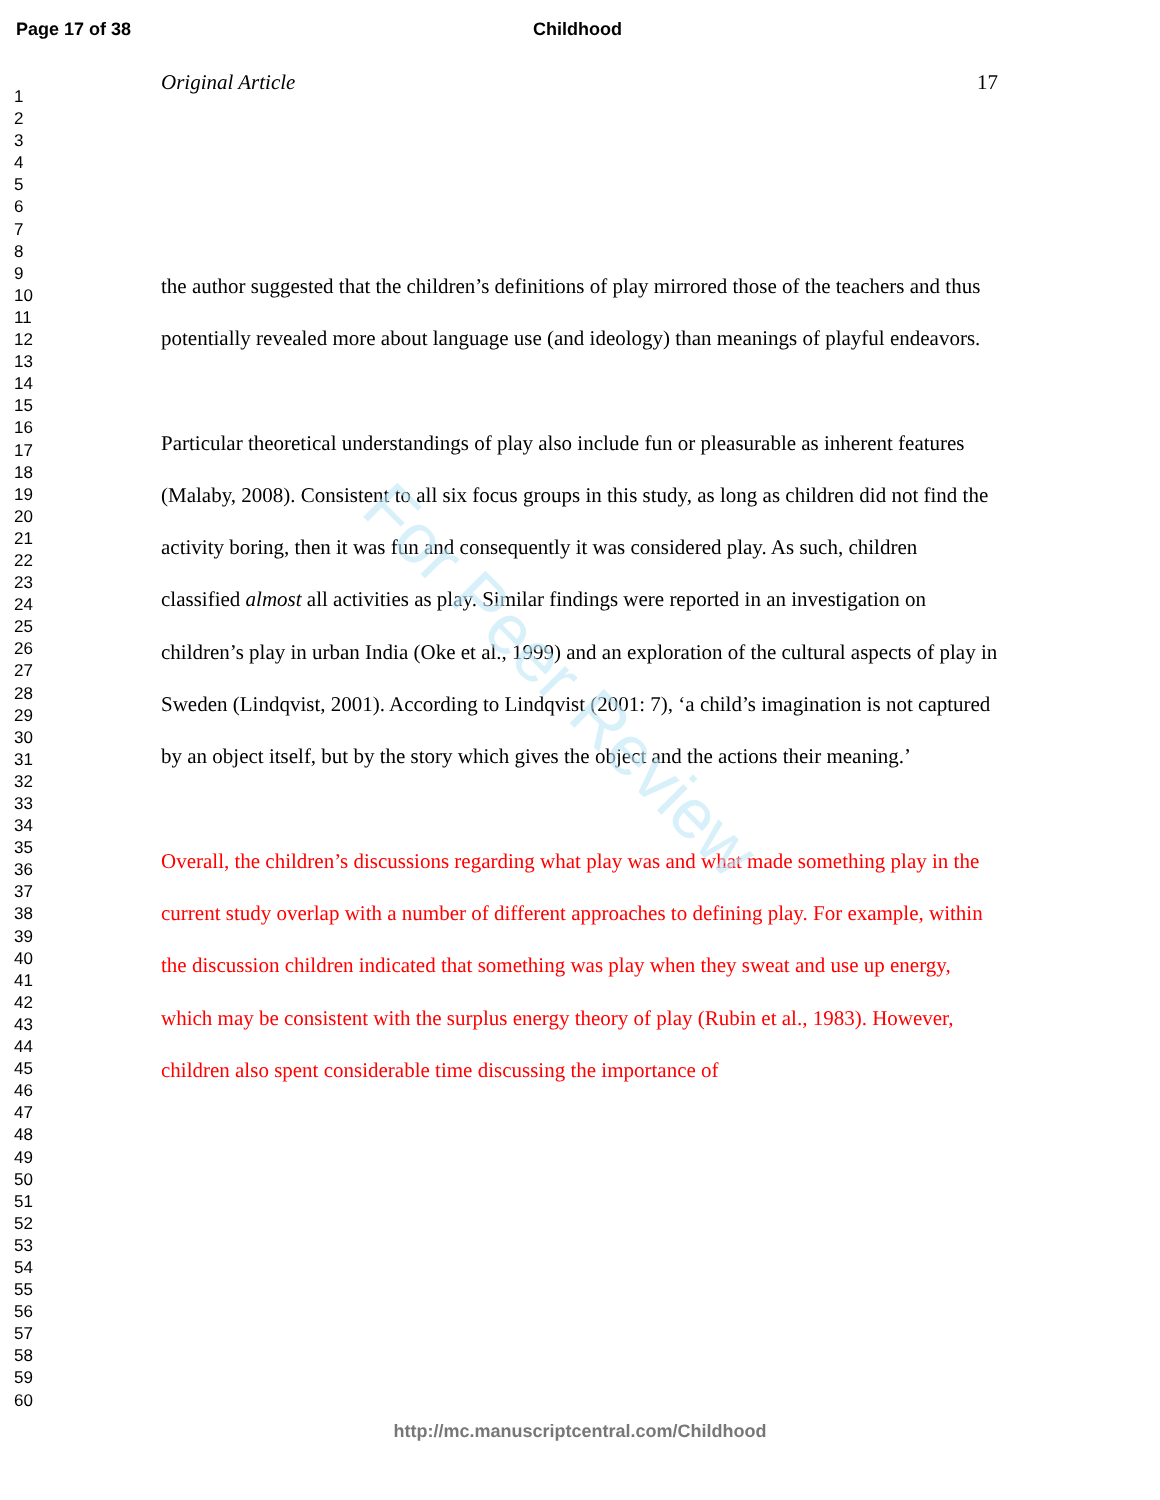For Peer Review
Page 17 of 38 Childhood
1
2
3
4
5
6
7
8
9
10
11
12
13
14
15
16
17
18
19
20
21
22
23
24
25
26
27
28
29
30
31
32
33
34
35
36
37
38
39
40
41
42
43
44
45
46
47
48
49
50
51
52
53
54
55
56
57
58
59
60
Original Article 17
the author suggested that the children’s definitions of play mirrored those of the teachers and thus potentially revealed more about language use (and ideology) than meanings of playful endeavors.
Particular theoretical understandings of play also include fun or pleasurable as inherent features (Malaby, 2008). Consistent to all six focus groups in this study, as long as children did not find the activity boring, then it was fun and consequently it was considered play. As such, children classified almost all activities as play. Similar findings were reported in an investigation on children’s play in urban India (Oke et al., 1999) and an exploration of the cultural aspects of play in Sweden (Lindqvist, 2001). According to Lindqvist (2001: 7), ‘a child’s imagination is not captured by an object itself, but by the story which gives the object and the actions their meaning.’
Overall, the children’s discussions regarding what play was and what made something play in the current study overlap with a number of different approaches to defining play. For example, within the discussion children indicated that something was play when they sweat and use up energy, which may be consistent with the surplus energy theory of play (Rubin et al., 1983). However, children also spent considerable time discussing the importance of
http://mc.manuscriptcentral.com/Childhood